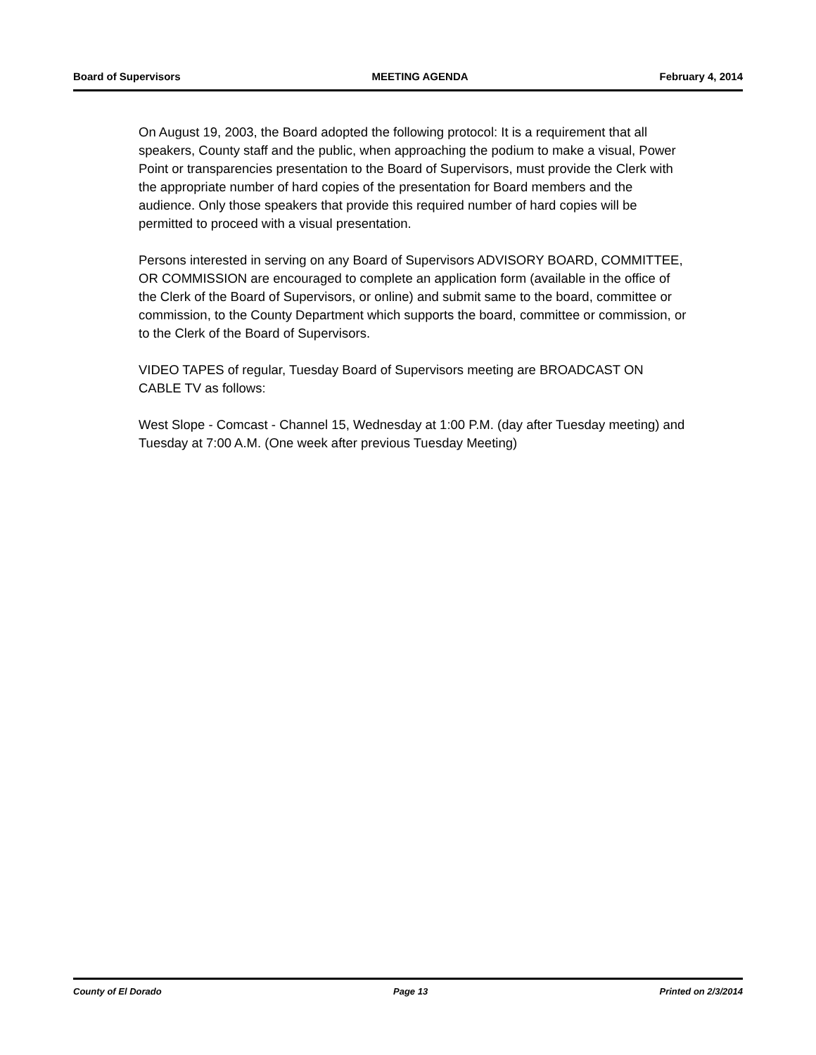Board of Supervisors MEETING AGENDA February 4, 2014
On August 19, 2003, the Board adopted the following protocol: It is a requirement that all speakers, County staff and the public, when approaching the podium to make a visual, Power Point or transparencies presentation to the Board of Supervisors, must provide the Clerk with the appropriate number of hard copies of the presentation for Board members and the audience. Only those speakers that provide this required number of hard copies will be permitted to proceed with a visual presentation.
Persons interested in serving on any Board of Supervisors ADVISORY BOARD, COMMITTEE, OR COMMISSION are encouraged to complete an application form (available in the office of the Clerk of the Board of Supervisors, or online) and submit same to the board, committee or commission, to the County Department which supports the board, committee or commission, or to the Clerk of the Board of Supervisors.
VIDEO TAPES of regular, Tuesday Board of Supervisors meeting are BROADCAST ON CABLE TV as follows:
West Slope - Comcast - Channel 15, Wednesday at 1:00 P.M. (day after Tuesday meeting) and Tuesday at 7:00 A.M. (One week after previous Tuesday Meeting)
County of El Dorado Page 13 Printed on 2/3/2014